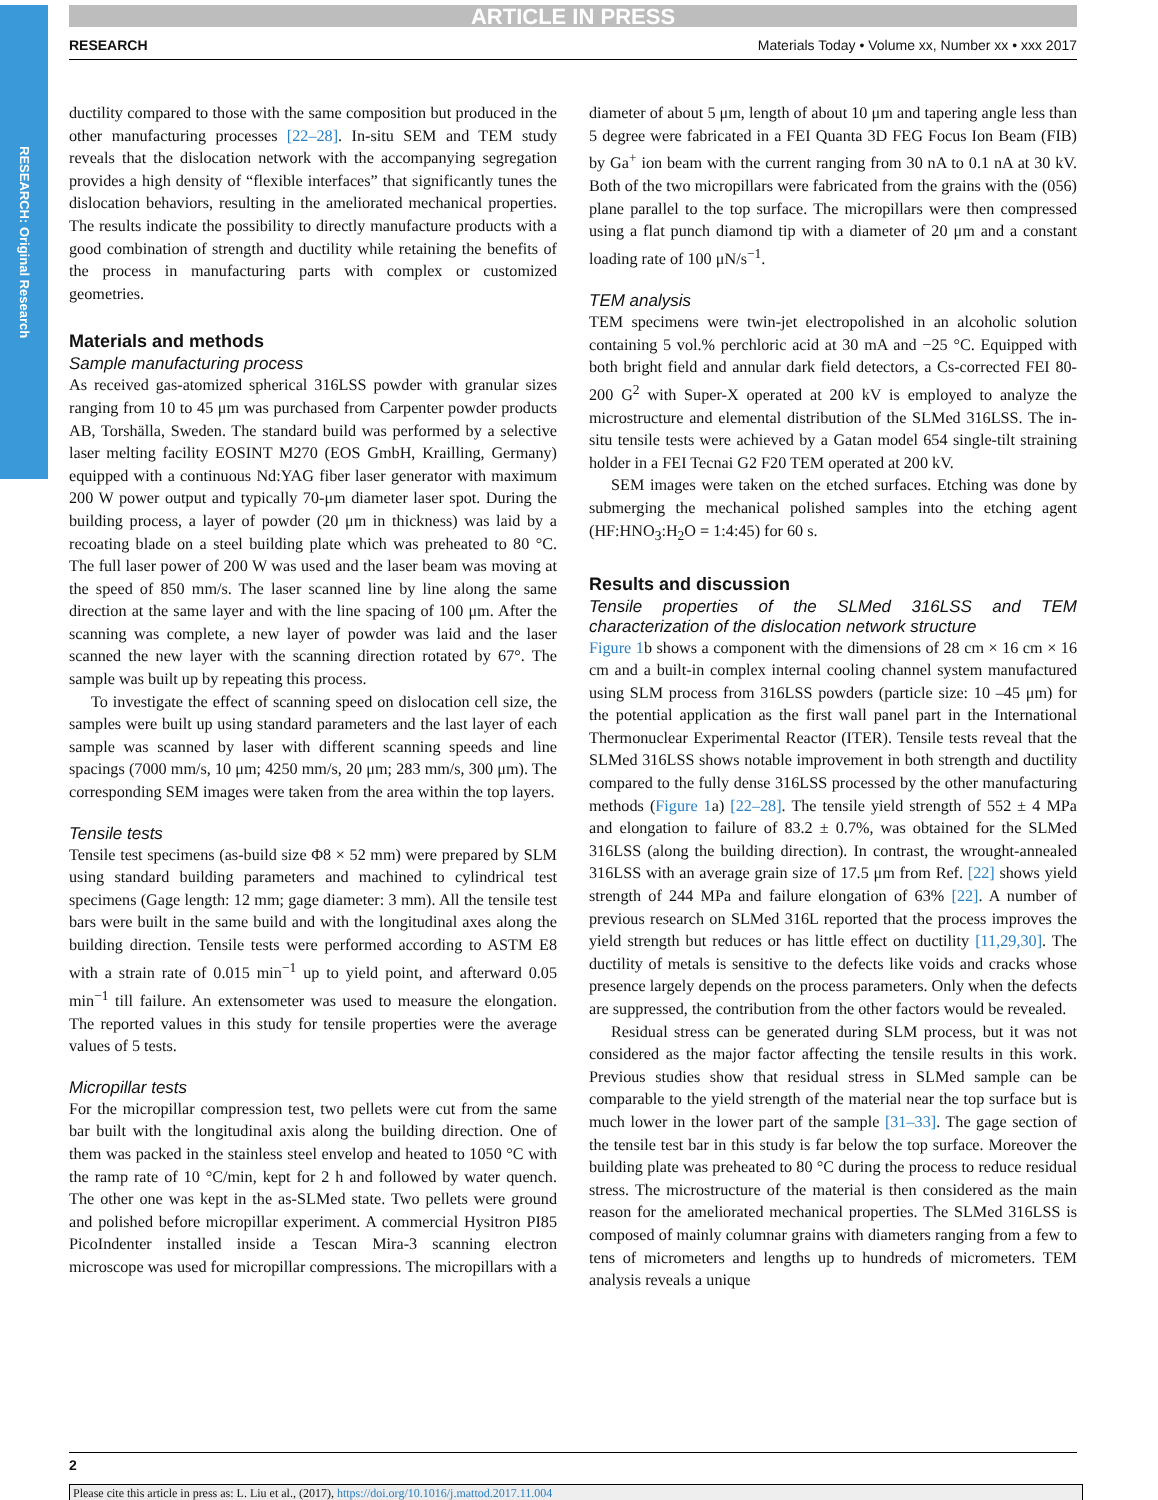RESEARCH: Original Research
ARTICLE IN PRESS
RESEARCH Materials Today • Volume xx, Number xx • xxx 2017
ductility compared to those with the same composition but produced in the other manufacturing processes [22–28]. In-situ SEM and TEM study reveals that the dislocation network with the accompanying segregation provides a high density of “flexible interfaces” that significantly tunes the dislocation behaviors, resulting in the ameliorated mechanical properties. The results indicate the possibility to directly manufacture products with a good combination of strength and ductility while retaining the benefits of the process in manufacturing parts with complex or customized geometries.
Materials and methods
Sample manufacturing process
As received gas-atomized spherical 316LSS powder with granular sizes ranging from 10 to 45 μm was purchased from Carpenter powder products AB, Torshälla, Sweden. The standard build was performed by a selective laser melting facility EOSINT M270 (EOS GmbH, Krailling, Germany) equipped with a continuous Nd:YAG fiber laser generator with maximum 200 W power output and typically 70-μm diameter laser spot. During the building process, a layer of powder (20 μm in thickness) was laid by a recoating blade on a steel building plate which was preheated to 80 °C. The full laser power of 200 W was used and the laser beam was moving at the speed of 850 mm/s. The laser scanned line by line along the same direction at the same layer and with the line spacing of 100 μm. After the scanning was complete, a new layer of powder was laid and the laser scanned the new layer with the scanning direction rotated by 67°. The sample was built up by repeating this process.
To investigate the effect of scanning speed on dislocation cell size, the samples were built up using standard parameters and the last layer of each sample was scanned by laser with different scanning speeds and line spacings (7000 mm/s, 10 μm; 4250 mm/s, 20 μm; 283 mm/s, 300 μm). The corresponding SEM images were taken from the area within the top layers.
Tensile tests
Tensile test specimens (as-build size Φ8 × 52 mm) were prepared by SLM using standard building parameters and machined to cylindrical test specimens (Gage length: 12 mm; gage diameter: 3 mm). All the tensile test bars were built in the same build and with the longitudinal axes along the building direction. Tensile tests were performed according to ASTM E8 with a strain rate of 0.015 min<sup>−1</sup> up to yield point, and afterward 0.05 min<sup>−1</sup> till failure. An extensometer was used to measure the elongation. The reported values in this study for tensile properties were the average values of 5 tests.
Micropillar tests
For the micropillar compression test, two pellets were cut from the same bar built with the longitudinal axis along the building direction. One of them was packed in the stainless steel envelop and heated to 1050 °C with the ramp rate of 10 °C/min, kept for 2 h and followed by water quench. The other one was kept in the as-SLMed state. Two pellets were ground and polished before micropillar experiment. A commercial Hysitron PI85 PicoIndenter installed inside a Tescan Mira-3 scanning electron microscope was used for micropillar compressions. The micropillars with a
diameter of about 5 μm, length of about 10 μm and tapering angle less than 5 degree were fabricated in a FEI Quanta 3D FEG Focus Ion Beam (FIB) by Ga<sup>+</sup> ion beam with the current ranging from 30 nA to 0.1 nA at 30 kV. Both of the two micropillars were fabricated from the grains with the (056) plane parallel to the top surface. The micropillars were then compressed using a flat punch diamond tip with a diameter of 20 μm and a constant loading rate of 100 μN/s<sup>−1</sup>.
TEM analysis
TEM specimens were twin-jet electropolished in an alcoholic solution containing 5 vol.% perchloric acid at 30 mA and −25 °C. Equipped with both bright field and annular dark field detectors, a Cs-corrected FEI 80-200 G<sup>2</sup> with Super-X operated at 200 kV is employed to analyze the microstructure and elemental distribution of the SLMed 316LSS. The in-situ tensile tests were achieved by a Gatan model 654 single-tilt straining holder in a FEI Tecnai G2 F20 TEM operated at 200 kV.
SEM images were taken on the etched surfaces. Etching was done by submerging the mechanical polished samples into the etching agent (HF:HNO<sub>3</sub>:H<sub>2</sub>O = 1:4:45) for 60 s.
Results and discussion
Tensile properties of the SLMed 316LSS and TEM characterization of the dislocation network structure
Figure 1b shows a component with the dimensions of 28 cm × 16 cm × 16 cm and a built-in complex internal cooling channel system manufactured using SLM process from 316LSS powders (particle size: 10 –45 μm) for the potential application as the first wall panel part in the International Thermonuclear Experimental Reactor (ITER). Tensile tests reveal that the SLMed 316LSS shows notable improvement in both strength and ductility compared to the fully dense 316LSS processed by the other manufacturing methods (Figure 1a) [22–28]. The tensile yield strength of 552 ± 4 MPa and elongation to failure of 83.2 ± 0.7%, was obtained for the SLMed 316LSS (along the building direction). In contrast, the wrought-annealed 316LSS with an average grain size of 17.5 μm from Ref. [22] shows yield strength of 244 MPa and failure elongation of 63% [22]. A number of previous research on SLMed 316L reported that the process improves the yield strength but reduces or has little effect on ductility [11,29,30]. The ductility of metals is sensitive to the defects like voids and cracks whose presence largely depends on the process parameters. Only when the defects are suppressed, the contribution from the other factors would be revealed.
Residual stress can be generated during SLM process, but it was not considered as the major factor affecting the tensile results in this work. Previous studies show that residual stress in SLMed sample can be comparable to the yield strength of the material near the top surface but is much lower in the lower part of the sample [31–33]. The gage section of the tensile test bar in this study is far below the top surface. Moreover the building plate was preheated to 80 °C during the process to reduce residual stress. The microstructure of the material is then considered as the main reason for the ameliorated mechanical properties. The SLMed 316LSS is composed of mainly columnar grains with diameters ranging from a few to tens of micrometers and lengths up to hundreds of micrometers. TEM analysis reveals a unique
2
Please cite this article in press as: L. Liu et al., (2017), https://doi.org/10.1016/j.mattod.2017.11.004